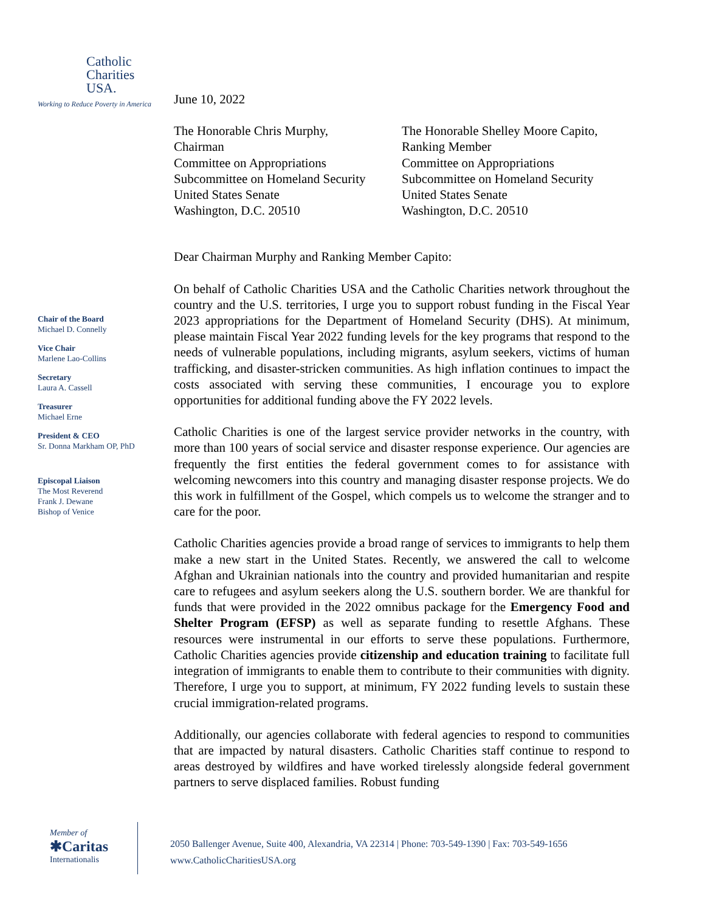Catholic
Charities
USA.
Working to Reduce Poverty in America
June 10, 2022
The Honorable Chris Murphy,
Chairman
Committee on Appropriations
Subcommittee on Homeland Security
United States Senate
Washington, D.C. 20510
The Honorable Shelley Moore Capito,
Ranking Member
Committee on Appropriations
Subcommittee on Homeland Security
United States Senate
Washington, D.C. 20510
Dear Chairman Murphy and Ranking Member Capito:
On behalf of Catholic Charities USA and the Catholic Charities network throughout the country and the U.S. territories, I urge you to support robust funding in the Fiscal Year 2023 appropriations for the Department of Homeland Security (DHS). At minimum, please maintain Fiscal Year 2022 funding levels for the key programs that respond to the needs of vulnerable populations, including migrants, asylum seekers, victims of human trafficking, and disaster-stricken communities. As high inflation continues to impact the costs associated with serving these communities, I encourage you to explore opportunities for additional funding above the FY 2022 levels.
Catholic Charities is one of the largest service provider networks in the country, with more than 100 years of social service and disaster response experience. Our agencies are frequently the first entities the federal government comes to for assistance with welcoming newcomers into this country and managing disaster response projects. We do this work in fulfillment of the Gospel, which compels us to welcome the stranger and to care for the poor.
Catholic Charities agencies provide a broad range of services to immigrants to help them make a new start in the United States. Recently, we answered the call to welcome Afghan and Ukrainian nationals into the country and provided humanitarian and respite care to refugees and asylum seekers along the U.S. southern border. We are thankful for funds that were provided in the 2022 omnibus package for the Emergency Food and Shelter Program (EFSP) as well as separate funding to resettle Afghans. These resources were instrumental in our efforts to serve these populations. Furthermore, Catholic Charities agencies provide citizenship and education training to facilitate full integration of immigrants to enable them to contribute to their communities with dignity. Therefore, I urge you to support, at minimum, FY 2022 funding levels to sustain these crucial immigration-related programs.
Additionally, our agencies collaborate with federal agencies to respond to communities that are impacted by natural disasters. Catholic Charities staff continue to respond to areas destroyed by wildfires and have worked tirelessly alongside federal government partners to serve displaced families. Robust funding
Chair of the Board
Michael D. Connelly
Vice Chair
Marlene Lao-Collins
Secretary
Laura A. Cassell
Treasurer
Michael Erne
President & CEO
Sr. Donna Markham OP, PhD
Episcopal Liaison
The Most Reverend
Frank J. Dewane
Bishop of Venice
Member of
✱Caritas
Internationalis
2050 Ballenger Avenue, Suite 400, Alexandria, VA 22314 | Phone: 703-549-1390 | Fax: 703-549-1656
www.CatholicCharitiesUSA.org